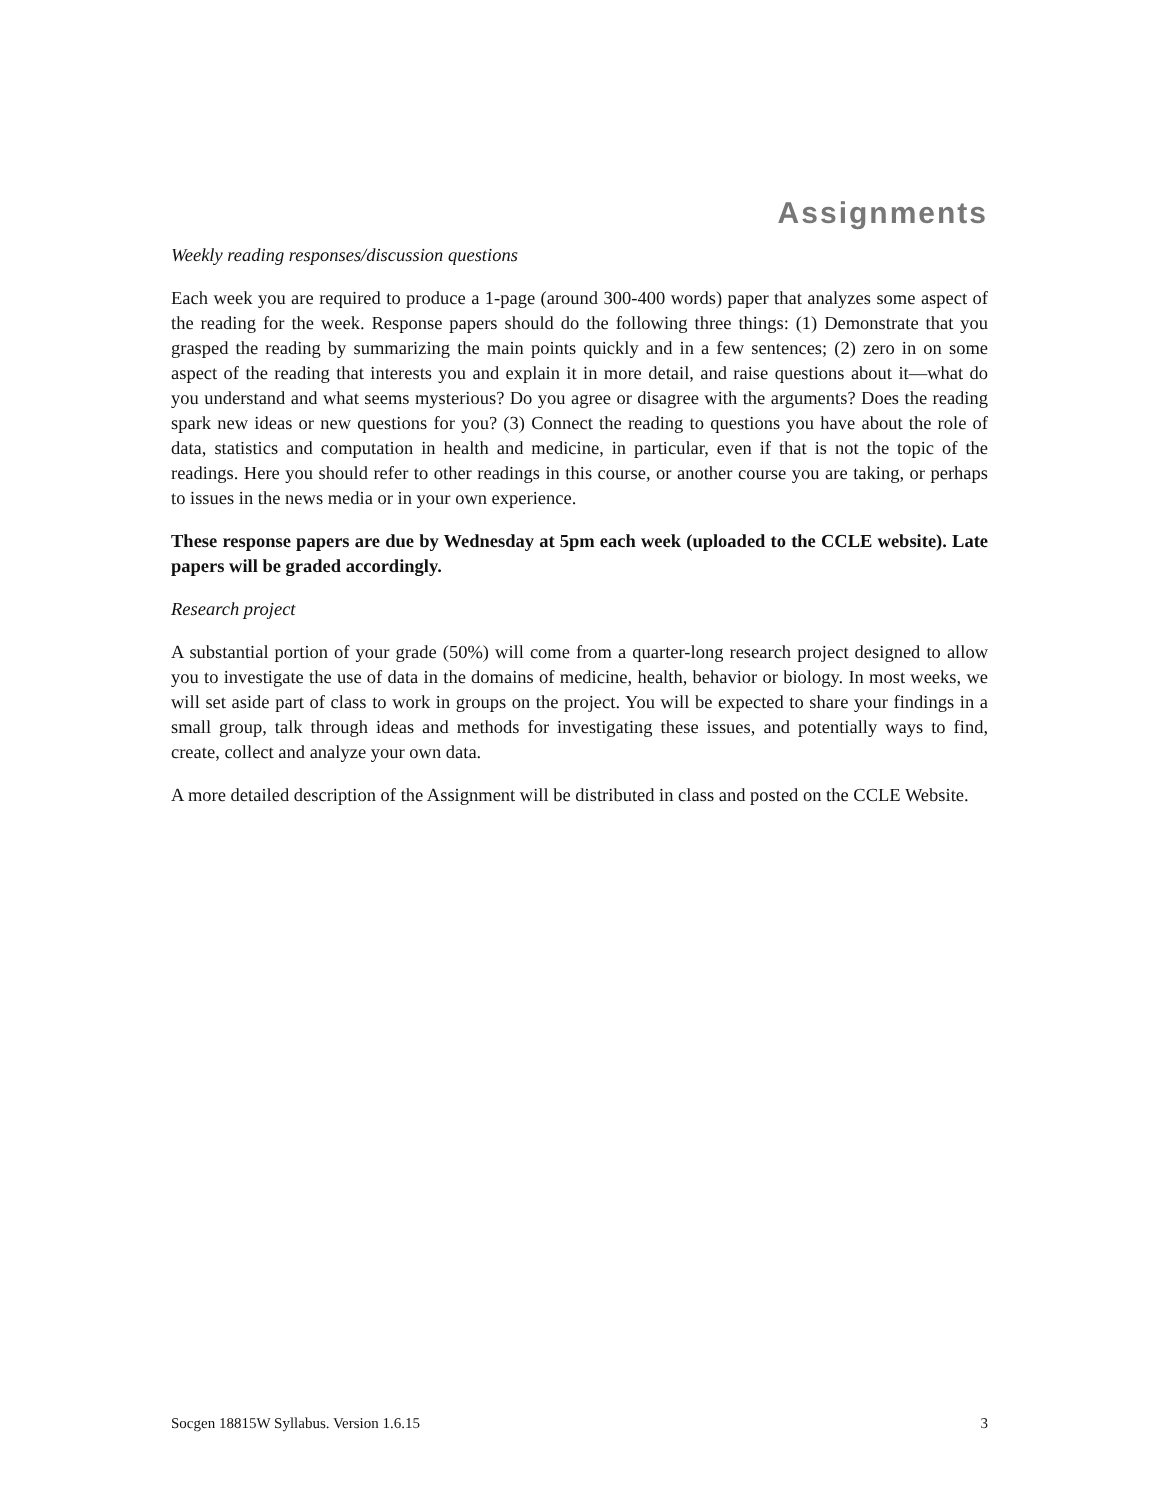Assignments
Weekly reading responses/discussion questions
Each week you are required to produce a 1-page (around 300-400 words) paper that analyzes some aspect of the reading for the week. Response papers should do the following three things: (1) Demonstrate that you grasped the reading by summarizing the main points quickly and in a few sentences; (2) zero in on some aspect of the reading that interests you and explain it in more detail, and raise questions about it—what do you understand and what seems mysterious? Do you agree or disagree with the arguments? Does the reading spark new ideas or new questions for you? (3) Connect the reading to questions you have about the role of data, statistics and computation in health and medicine, in particular, even if that is not the topic of the readings. Here you should refer to other readings in this course, or another course you are taking, or perhaps to issues in the news media or in your own experience.
These response papers are due by Wednesday at 5pm each week (uploaded to the CCLE website). Late papers will be graded accordingly.
Research project
A substantial portion of your grade (50%) will come from a quarter-long research project designed to allow you to investigate the use of data in the domains of medicine, health, behavior or biology. In most weeks, we will set aside part of class to work in groups on the project. You will be expected to share your findings in a small group, talk through ideas and methods for investigating these issues, and potentially ways to find, create, collect and analyze your own data.
A more detailed description of the Assignment will be distributed in class and posted on the CCLE Website.
Socgen 18815W Syllabus. Version 1.6.15 3